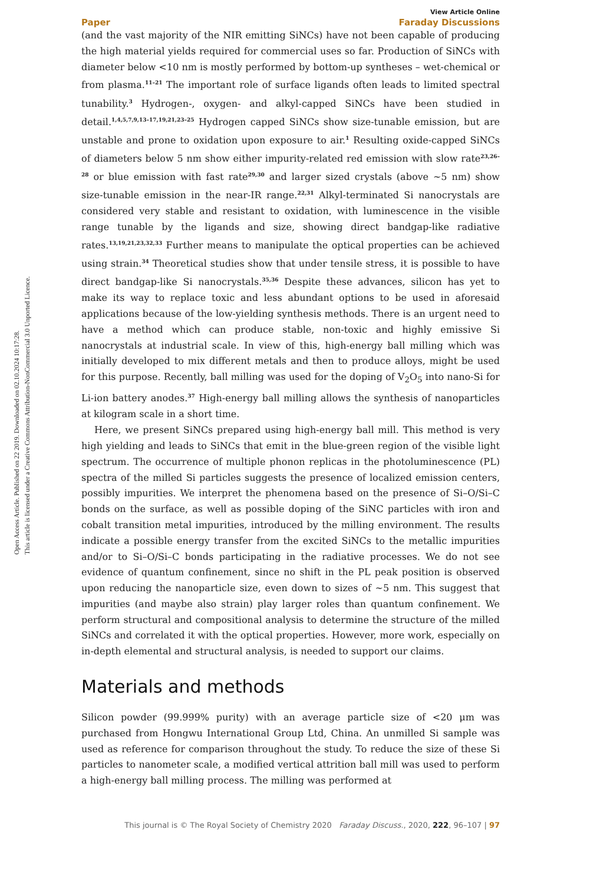Open Access Article. Published on 22 2019. Downloaded on 02.10.2024 10:17:28.
This article is licensed under a Creative Commons Attribution-NonCommercial 3.0 Unported Licence.
View Article Online
Paper Faraday Discussions
(and the vast majority of the NIR emitting SiNCs) have not been capable of producing the high material yields required for commercial uses so far. Production of SiNCs with diameter below <10 nm is mostly performed by bottom-up syntheses – wet-chemical or from plasma.<sup>11–21</sup> The important role of surface ligands often leads to limited spectral tunability.<sup>3</sup> Hydrogen-, oxygen- and alkyl-capped SiNCs have been studied in detail.<sup>1,4,5,7,9,13–17,19,21,23–25</sup> Hydrogen capped SiNCs show size-tunable emission, but are unstable and prone to oxidation upon exposure to air.<sup>1</sup> Resulting oxide-capped SiNCs of diameters below 5 nm show either impurity-related red emission with slow rate<sup>23,26–28</sup> or blue emission with fast rate<sup>29,30</sup> and larger sized crystals (above ∼5 nm) show size-tunable emission in the near-IR range.<sup>22,31</sup> Alkyl-terminated Si nanocrystals are considered very stable and resistant to oxidation, with luminescence in the visible range tunable by the ligands and size, showing direct bandgap-like radiative rates.<sup>13,19,21,23,32,33</sup> Further means to manipulate the optical properties can be achieved using strain.<sup>34</sup> Theoretical studies show that under tensile stress, it is possible to have direct bandgap-like Si nanocrystals.<sup>35,36</sup> Despite these advances, silicon has yet to make its way to replace toxic and less abundant options to be used in aforesaid applications because of the low-yielding synthesis methods. There is an urgent need to have a method which can produce stable, non-toxic and highly emissive Si nanocrystals at industrial scale. In view of this, high-energy ball milling which was initially developed to mix different metals and then to produce alloys, might be used for this purpose. Recently, ball milling was used for the doping of V<sub>2</sub>O<sub>5</sub> into nano-Si for Li-ion battery anodes.<sup>37</sup> High-energy ball milling allows the synthesis of nanoparticles at kilogram scale in a short time.
Here, we present SiNCs prepared using high-energy ball mill. This method is very high yielding and leads to SiNCs that emit in the blue-green region of the visible light spectrum. The occurrence of multiple phonon replicas in the photoluminescence (PL) spectra of the milled Si particles suggests the presence of localized emission centers, possibly impurities. We interpret the phenomena based on the presence of Si–O/Si–C bonds on the surface, as well as possible doping of the SiNC particles with iron and cobalt transition metal impurities, introduced by the milling environment. The results indicate a possible energy transfer from the excited SiNCs to the metallic impurities and/or to Si–O/Si–C bonds participating in the radiative processes. We do not see evidence of quantum confinement, since no shift in the PL peak position is observed upon reducing the nanoparticle size, even down to sizes of ∼5 nm. This suggest that impurities (and maybe also strain) play larger roles than quantum confinement. We perform structural and compositional analysis to determine the structure of the milled SiNCs and correlated it with the optical properties. However, more work, especially on in-depth elemental and structural analysis, is needed to support our claims.
Materials and methods
Silicon powder (99.999% purity) with an average particle size of <20 μm was purchased from Hongwu International Group Ltd, China. An unmilled Si sample was used as reference for comparison throughout the study. To reduce the size of these Si particles to nanometer scale, a modified vertical attrition ball mill was used to perform a high-energy ball milling process. The milling was performed at
This journal is © The Royal Society of Chemistry 2020 Faraday Discuss., 2020, 222, 96–107 | 97